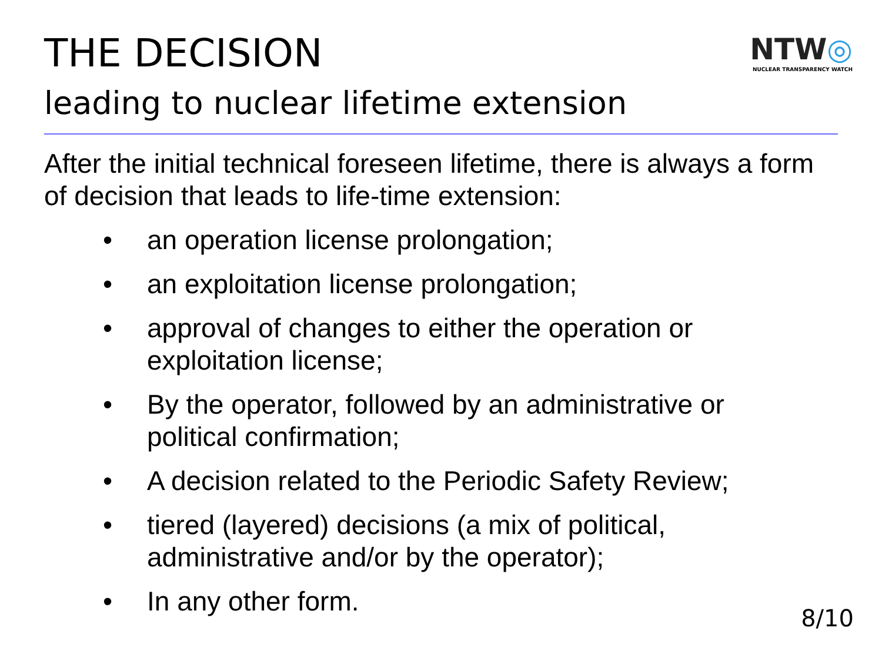THE DECISION
NTW◎
NUCLEAR TRANSPARENCY WATCH
leading to nuclear lifetime extension
After the initial technical foreseen lifetime, there is always a form of decision that leads to life-time extension:
• an operation license prolongation;
• an exploitation license prolongation;
• approval of changes to either the operation or exploitation license;
• By the operator, followed by an administrative or political confirmation;
• A decision related to the Periodic Safety Review;
• tiered (layered) decisions (a mix of political, administrative and/or by the operator);
• In any other form.
8/10